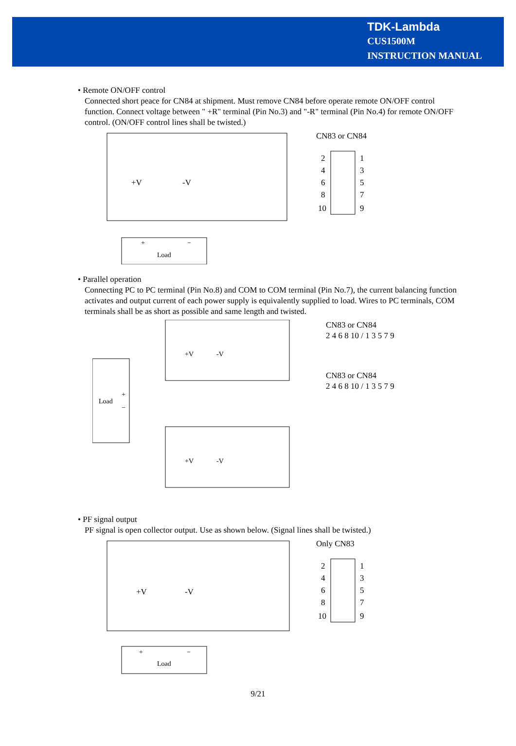TDK-Lambda
CUS1500M
INSTRUCTION MANUAL
• Remote ON/OFF control
Connected short peace for CN84 at shipment. Must remove CN84 before operate remote ON/OFF control function. Connect voltage between " +R" terminal (Pin No.3) and "-R" terminal (Pin No.4) for remote ON/OFF control. (ON/OFF control lines shall be twisted.)
+V
-V
+
−
Load
CN83 or CN84
2
4
6
8
10
1
3
5
7
9
• Parallel operation
Connecting PC to PC terminal (Pin No.8) and COM to COM terminal (Pin No.7), the current balancing function activates and output current of each power supply is equivalently supplied to load. Wires to PC terminals, COM terminals shall be as short as possible and same length and twisted.
Load
+
−
+V
-V
+V
-V
CN83 or CN84
2 4 6 8 10 / 1 3 5 7 9
CN83 or CN84
2 4 6 8 10 / 1 3 5 7 9
• PF signal output
PF signal is open collector output. Use as shown below. (Signal lines shall be twisted.)
+V
-V
+
−
Load
Only CN83
2
4
6
8
10
1
3
5
7
9
9/21